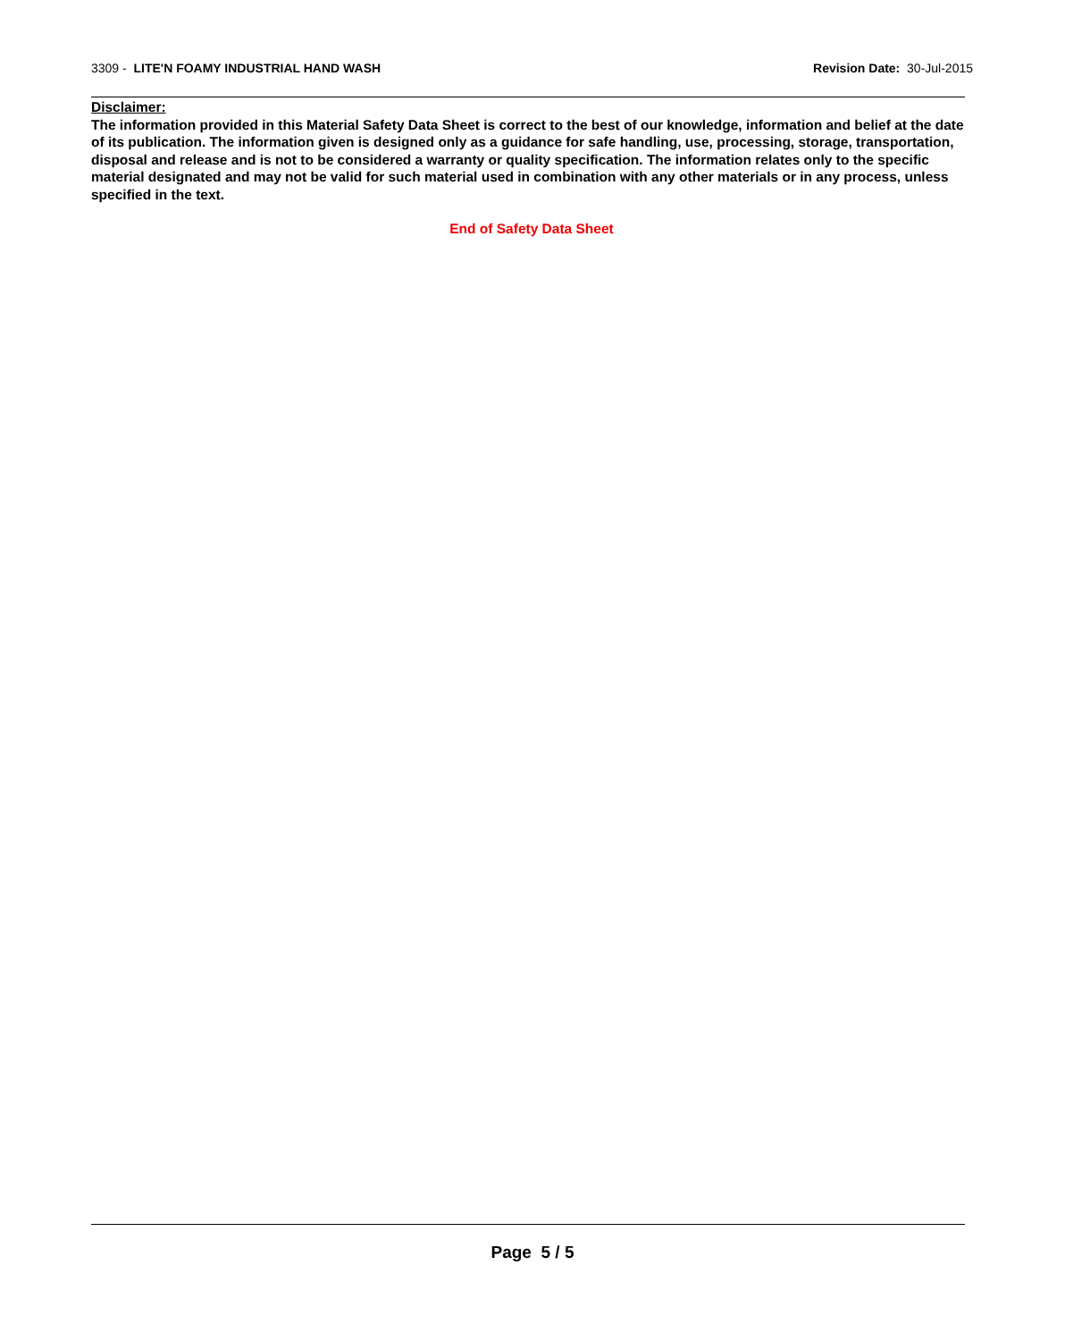3309 - LITE'N FOAMY INDUSTRIAL HAND WASH
Revision Date: 30-Jul-2015
Disclaimer:
The information provided in this Material Safety Data Sheet is correct to the best of our knowledge, information and belief at the date of its publication. The information given is designed only as a guidance for safe handling, use, processing, storage, transportation, disposal and release and is not to be considered a warranty or quality specification. The information relates only to the specific material designated and may not be valid for such material used in combination with any other materials or in any process, unless specified in the text.
End of Safety Data Sheet
Page 5 / 5